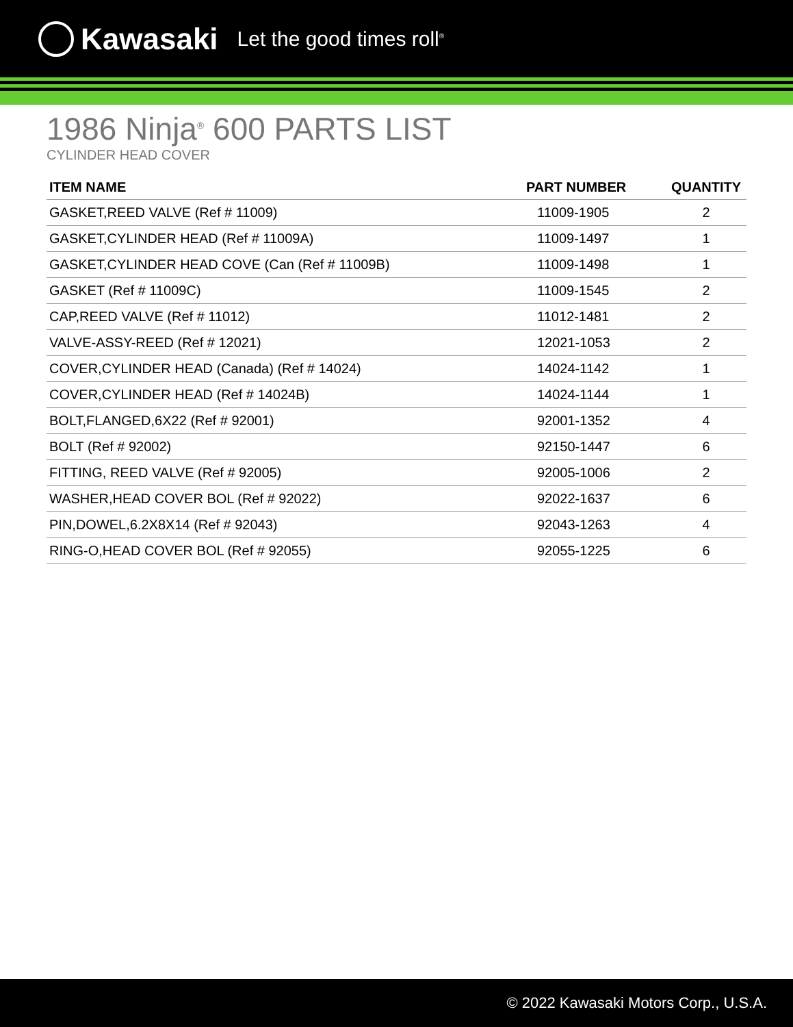Kawasaki Let the good times roll<sup>®</sup>
1986 Ninja<sup>®</sup> 600 PARTS LIST
CYLINDER HEAD COVER
| ITEM NAME | PART NUMBER | QUANTITY |
| --- | --- | --- |
| GASKET,REED VALVE (Ref # 11009) | 11009-1905 | 2 |
| GASKET,CYLINDER HEAD (Ref # 11009A) | 11009-1497 | 1 |
| GASKET,CYLINDER HEAD COVE (Can (Ref # 11009B) | 11009-1498 | 1 |
| GASKET (Ref # 11009C) | 11009-1545 | 2 |
| CAP,REED VALVE (Ref # 11012) | 11012-1481 | 2 |
| VALVE-ASSY-REED (Ref # 12021) | 12021-1053 | 2 |
| COVER,CYLINDER HEAD (Canada) (Ref # 14024) | 14024-1142 | 1 |
| COVER,CYLINDER HEAD (Ref # 14024B) | 14024-1144 | 1 |
| BOLT,FLANGED,6X22 (Ref # 92001) | 92001-1352 | 4 |
| BOLT (Ref # 92002) | 92150-1447 | 6 |
| FITTING, REED VALVE (Ref # 92005) | 92005-1006 | 2 |
| WASHER,HEAD COVER BOL (Ref # 92022) | 92022-1637 | 6 |
| PIN,DOWEL,6.2X8X14 (Ref # 92043) | 92043-1263 | 4 |
| RING-O,HEAD COVER BOL (Ref # 92055) | 92055-1225 | 6 |
© 2022 Kawasaki Motors Corp., U.S.A.